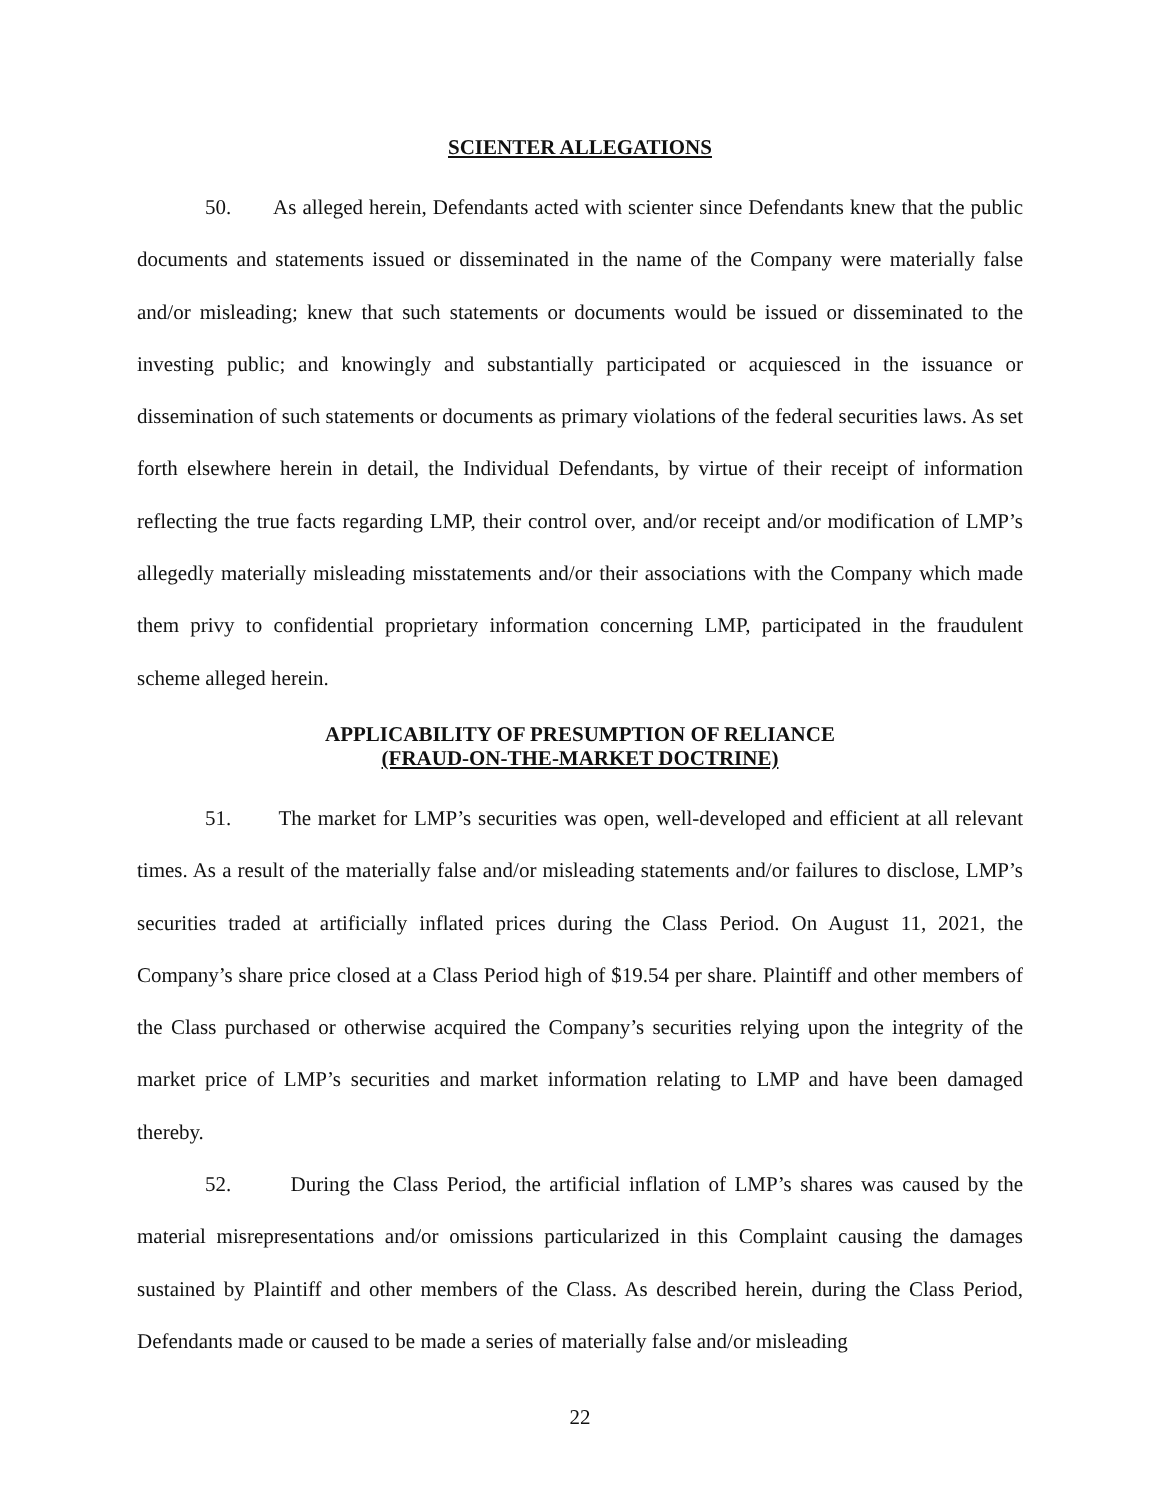SCIENTER ALLEGATIONS
50. As alleged herein, Defendants acted with scienter since Defendants knew that the public documents and statements issued or disseminated in the name of the Company were materially false and/or misleading; knew that such statements or documents would be issued or disseminated to the investing public; and knowingly and substantially participated or acquiesced in the issuance or dissemination of such statements or documents as primary violations of the federal securities laws. As set forth elsewhere herein in detail, the Individual Defendants, by virtue of their receipt of information reflecting the true facts regarding LMP, their control over, and/or receipt and/or modification of LMP’s allegedly materially misleading misstatements and/or their associations with the Company which made them privy to confidential proprietary information concerning LMP, participated in the fraudulent scheme alleged herein.
APPLICABILITY OF PRESUMPTION OF RELIANCE
(FRAUD-ON-THE-MARKET DOCTRINE)
51. The market for LMP’s securities was open, well-developed and efficient at all relevant times. As a result of the materially false and/or misleading statements and/or failures to disclose, LMP’s securities traded at artificially inflated prices during the Class Period. On August 11, 2021, the Company’s share price closed at a Class Period high of $19.54 per share. Plaintiff and other members of the Class purchased or otherwise acquired the Company’s securities relying upon the integrity of the market price of LMP’s securities and market information relating to LMP and have been damaged thereby.
52. During the Class Period, the artificial inflation of LMP’s shares was caused by the material misrepresentations and/or omissions particularized in this Complaint causing the damages sustained by Plaintiff and other members of the Class. As described herein, during the Class Period, Defendants made or caused to be made a series of materially false and/or misleading
22